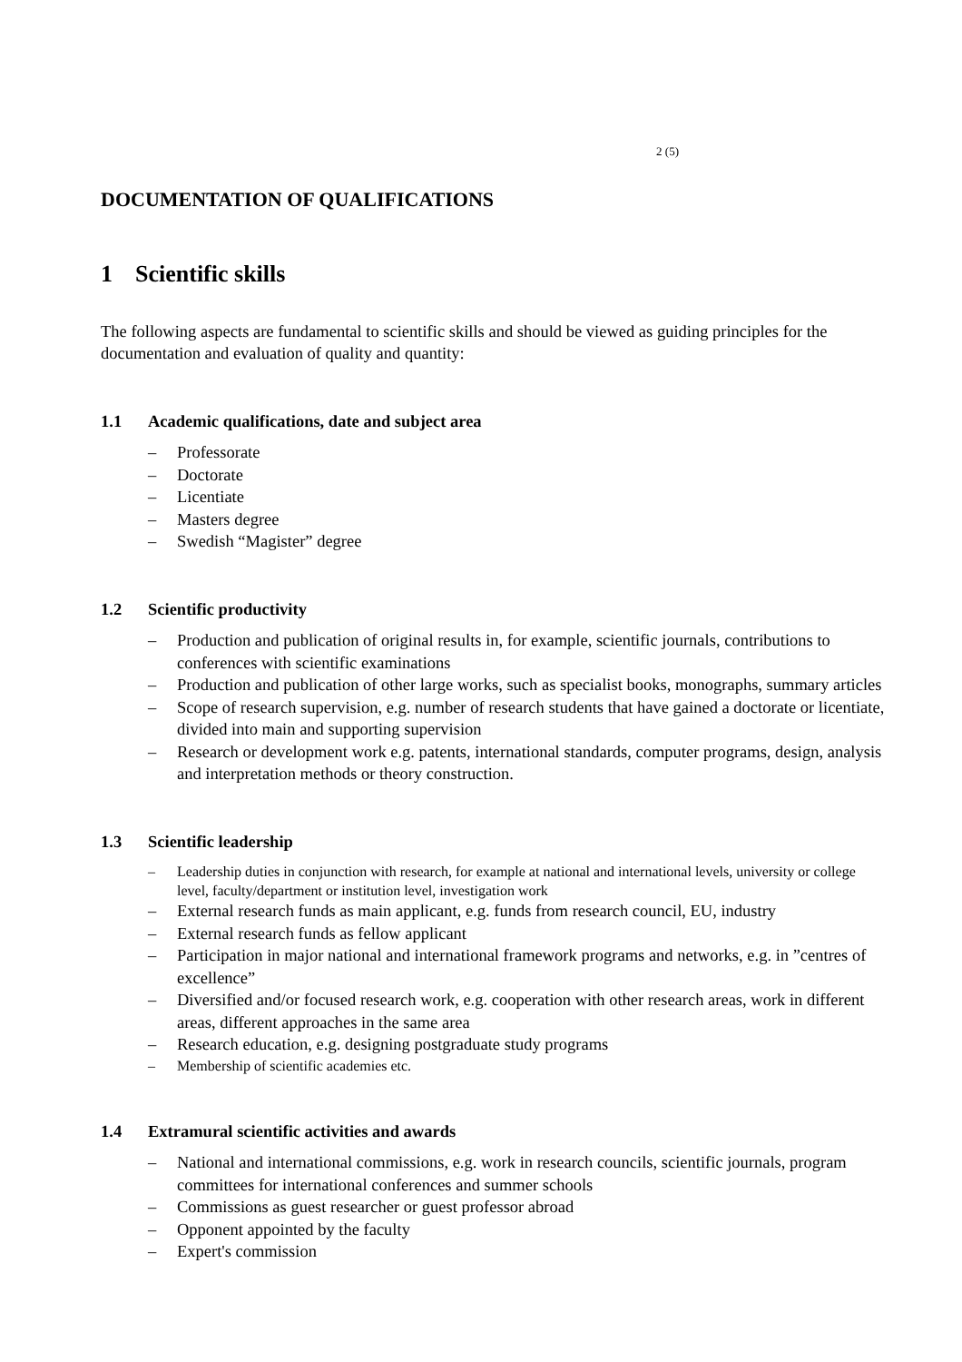2 (5)
DOCUMENTATION OF QUALIFICATIONS
1 Scientific skills
The following aspects are fundamental to scientific skills and should be viewed as guiding principles for the documentation and evaluation of quality and quantity:
1.1 Academic qualifications, date and subject area
– Professorate
– Doctorate
– Licentiate
– Masters degree
– Swedish “Magister” degree
1.2 Scientific productivity
– Production and publication of original results in, for example, scientific journals, contributions to conferences with scientific examinations
– Production and publication of other large works, such as specialist books, monographs, summary articles
– Scope of research supervision, e.g. number of research students that have gained a doctorate or licentiate, divided into main and supporting supervision
– Research or development work e.g. patents, international standards, computer programs, design, analysis and interpretation methods or theory construction.
1.3 Scientific leadership
– Leadership duties in conjunction with research, for example at national and international levels, university or college level, faculty/department or institution level, investigation work
– External research funds as main applicant, e.g. funds from research council, EU, industry
– External research funds as fellow applicant
– Participation in major national and international framework programs and networks, e.g. in ”centres of excellence”
– Diversified and/or focused research work, e.g. cooperation with other research areas, work in different areas, different approaches in the same area
– Research education, e.g. designing postgraduate study programs
– Membership of scientific academies etc.
1.4 Extramural scientific activities and awards
– National and international commissions, e.g. work in research councils, scientific journals, program committees for international conferences and summer schools
– Commissions as guest researcher or guest professor abroad
– Opponent appointed by the faculty
– Expert's commission